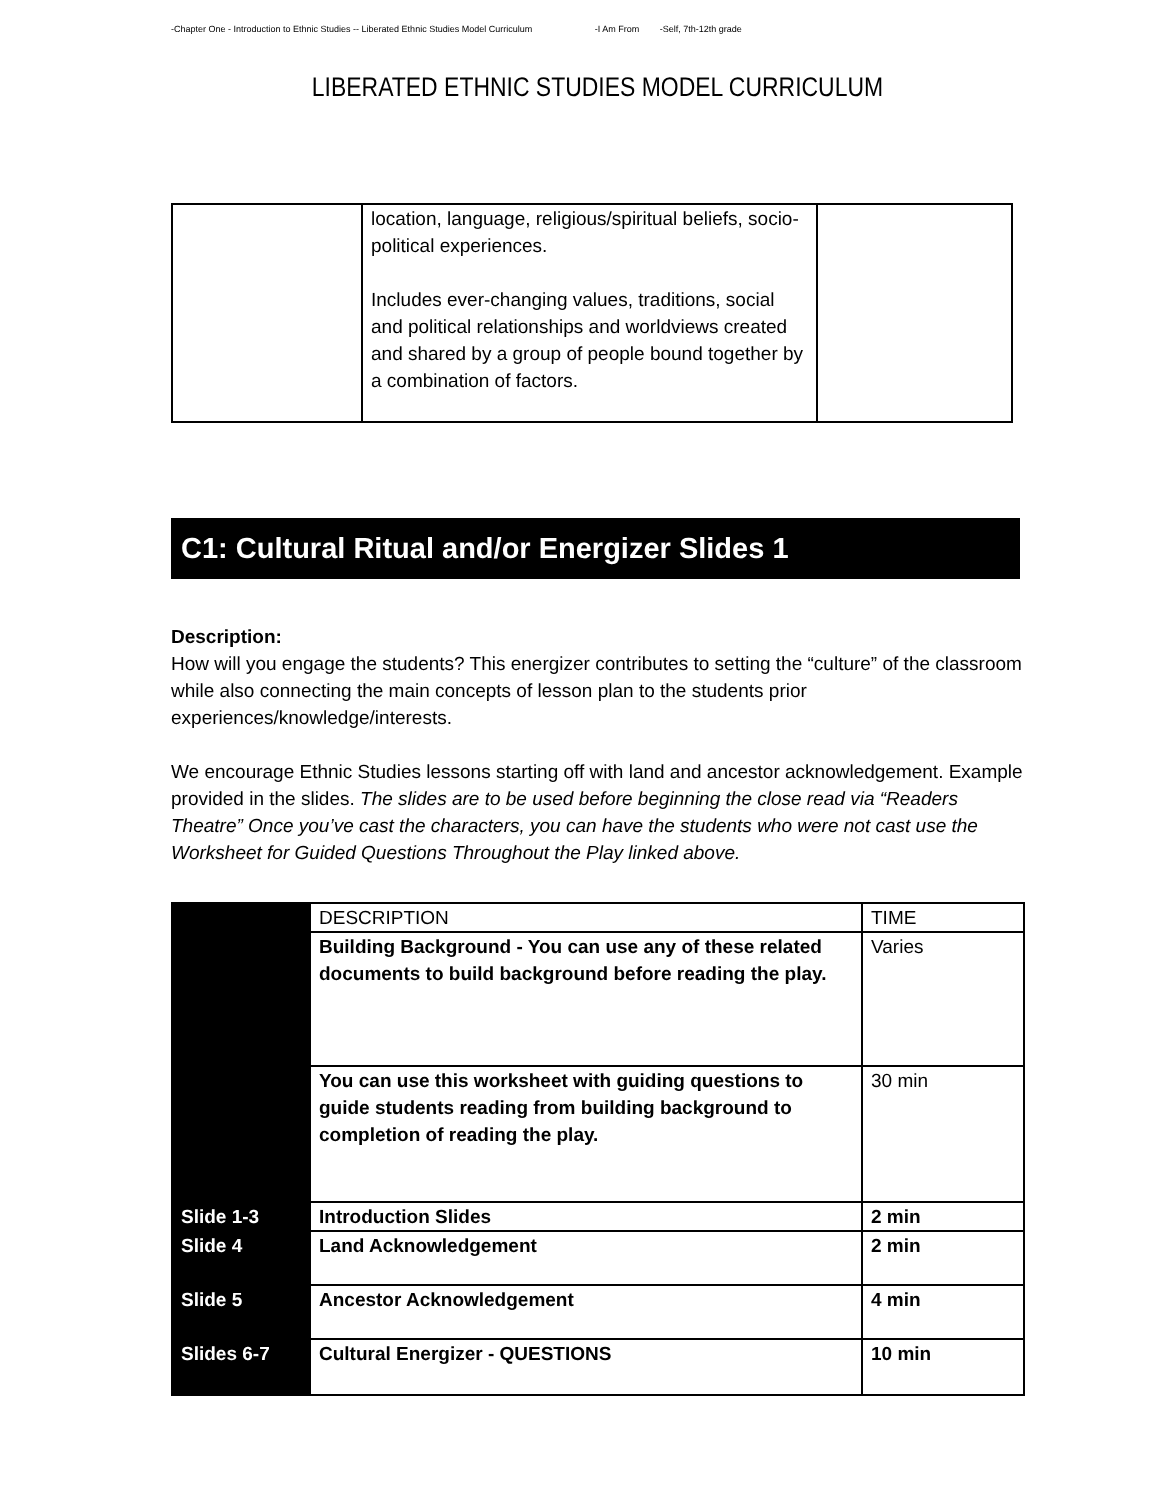-Chapter One - Introduction to Ethnic Studies -- Liberated Ethnic Studies Model Curriculum -I Am From -Self, 7th-12th grade
LIBERATED ETHNIC STUDIES MODEL CURRICULUM
| | location, language, religious/spiritual beliefs, socio-political experiences. Includes ever-changing values, traditions, social and political relationships and worldviews created and shared by a group of people bound together by a combination of factors. | |
C1: Cultural Ritual and/or Energizer Slides 1
Description:
How will you engage the students? This energizer contributes to setting the “culture” of the classroom while also connecting the main concepts of lesson plan to the students prior experiences/knowledge/interests.
We encourage Ethnic Studies lessons starting off with land and ancestor acknowledgement. Example provided in the slides. The slides are to be used before beginning the close read via “Readers Theatre” Once you’ve cast the characters, you can have the students who were not cast use the Worksheet for Guided Questions Throughout the Play linked above.
| | DESCRIPTION | TIME |
| | Building Background - You can use any of these related documents to build background before reading the play. | Varies |
| | You can use this worksheet with guiding questions to guide students reading from building background to completion of reading the play. | 30 min |
| Slide 1-3 | Introduction Slides | 2 min |
| Slide 4 | Land Acknowledgement | 2 min |
| Slide 5 | Ancestor Acknowledgement | 4 min |
| Slides 6-7 | Cultural Energizer - QUESTIONS | 10 min |